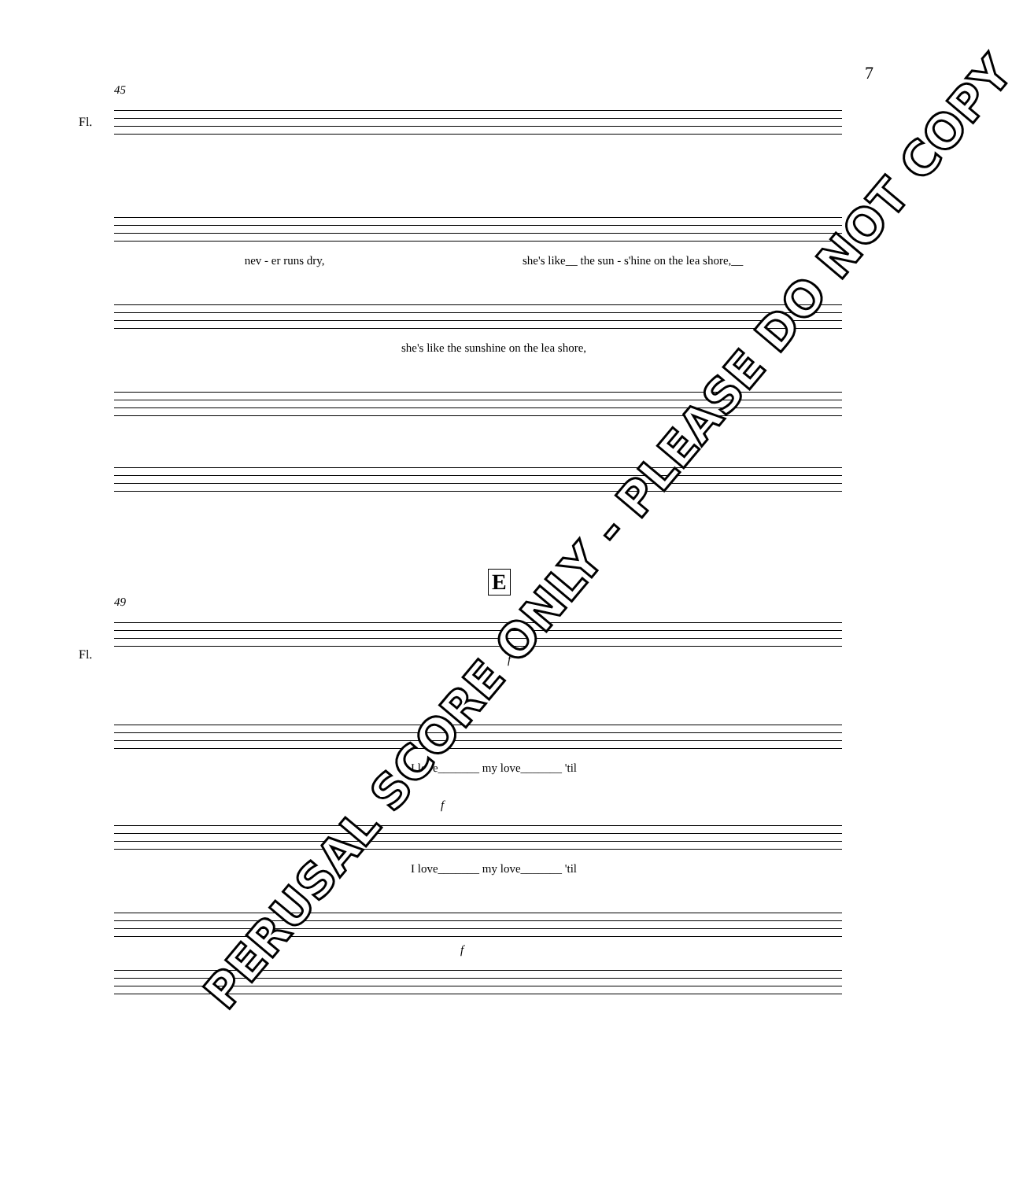7
45
Fl.
nev - er runs dry, she's like__ the sun - s'hine on the lea shore,__
she's like the sunshine on the lea shore,
E
49
Fl.
f
f
I love_______ my love_______ 'til
f
I love_______ my love_______ 'til
f
PERUSAL SCORE ONLY - PLEASE DO NOT COPY